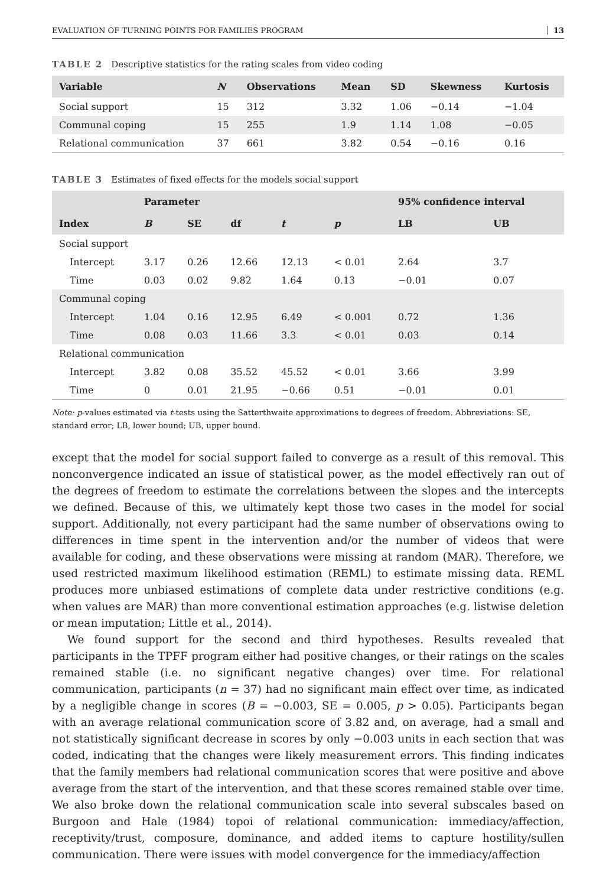EVALUATION OF TURNING POINTS FOR FAMILIES PROGRAM 13
TABLE 2 Descriptive statistics for the rating scales from video coding
| Variable | N | Observations | Mean | SD | Skewness | Kurtosis |
| --- | --- | --- | --- | --- | --- | --- |
| Social support | 15 | 312 | 3.32 | 1.06 | −0.14 | −1.04 |
| Communal coping | 15 | 255 | 1.9 | 1.14 | 1.08 | −0.05 |
| Relational communication | 37 | 661 | 3.82 | 0.54 | −0.16 | 0.16 |
TABLE 3 Estimates of fixed effects for the models social support
| | Parameter | | | | | 95% confidence interval | |
| --- | --- | --- | --- | --- | --- | --- | --- |
| Index | B | SE | df | t | p | LB | UB |
| Social support | | | | | | | |
| Intercept | 3.17 | 0.26 | 12.66 | 12.13 | < 0.01 | 2.64 | 3.7 |
| Time | 0.03 | 0.02 | 9.82 | 1.64 | 0.13 | −0.01 | 0.07 |
| Communal coping | | | | | | | |
| Intercept | 1.04 | 0.16 | 12.95 | 6.49 | < 0.001 | 0.72 | 1.36 |
| Time | 0.08 | 0.03 | 11.66 | 3.3 | < 0.01 | 0.03 | 0.14 |
| Relational communication | | | | | | | |
| Intercept | 3.82 | 0.08 | 35.52 | 45.52 | < 0.01 | 3.66 | 3.99 |
| Time | 0 | 0.01 | 21.95 | −0.66 | 0.51 | −0.01 | 0.01 |
Note: p-values estimated via t-tests using the Satterthwaite approximations to degrees of freedom. Abbreviations: SE, standard error; LB, lower bound; UB, upper bound.
except that the model for social support failed to converge as a result of this removal. This nonconvergence indicated an issue of statistical power, as the model effectively ran out of the degrees of freedom to estimate the correlations between the slopes and the intercepts we defined. Because of this, we ultimately kept those two cases in the model for social support. Additionally, not every participant had the same number of observations owing to differences in time spent in the intervention and/or the number of videos that were available for coding, and these observations were missing at random (MAR). Therefore, we used restricted maximum likelihood estimation (REML) to estimate missing data. REML produces more unbiased estimations of complete data under restrictive conditions (e.g. when values are MAR) than more conventional estimation approaches (e.g. listwise deletion or mean imputation; Little et al., 2014).
We found support for the second and third hypotheses. Results revealed that participants in the TPFF program either had positive changes, or their ratings on the scales remained stable (i.e. no significant negative changes) over time. For relational communication, participants (n = 37) had no significant main effect over time, as indicated by a negligible change in scores (B = −0.003, SE = 0.005, p > 0.05). Participants began with an average relational communication score of 3.82 and, on average, had a small and not statistically significant decrease in scores by only −0.003 units in each section that was coded, indicating that the changes were likely measurement errors. This finding indicates that the family members had relational communication scores that were positive and above average from the start of the intervention, and that these scores remained stable over time. We also broke down the relational communication scale into several subscales based on Burgoon and Hale (1984) topoi of relational communication: immediacy/affection, receptivity/trust, composure, dominance, and added items to capture hostility/sullen communication. There were issues with model convergence for the immediacy/affection